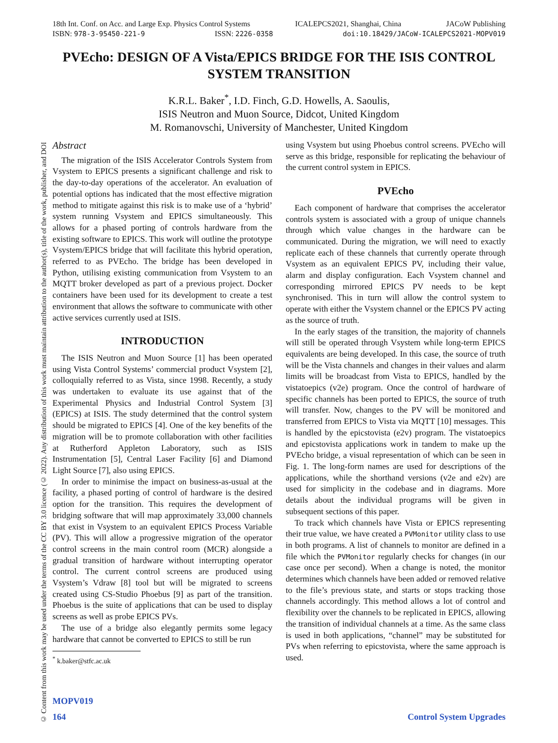18th Int. Conf. on Acc. and Large Exp. Physics Control Systems ICALEPCS2021, Shanghai, China JACoW Publishing
ISBN: 978-3-95450-221-9 ISSN: 2226-0358 doi:10.18429/JACoW-ICALEPCS2021-MOPV019
© Content from this work may be used under the terms of the CC BY 3.0 licence (© 2022). Any distribution of this work must maintain attribution to the author(s), title of the work, publisher, and DOI
PVEcho: DESIGN OF A Vista/EPICS BRIDGE FOR THE ISIS CONTROL SYSTEM TRANSITION
K.R.L. Baker<sup>*</sup>, I.D. Finch, G.D. Howells, A. Saoulis,
ISIS Neutron and Muon Source, Didcot, United Kingdom
M. Romanovschi, University of Manchester, United Kingdom
Abstract
The migration of the ISIS Accelerator Controls System from Vsystem to EPICS presents a significant challenge and risk to the day-to-day operations of the accelerator. An evaluation of potential options has indicated that the most effective migration method to mitigate against this risk is to make use of a ‘hybrid’ system running Vsystem and EPICS simultaneously. This allows for a phased porting of controls hardware from the existing software to EPICS. This work will outline the prototype Vsystem/EPICS bridge that will facilitate this hybrid operation, referred to as PVEcho. The bridge has been developed in Python, utilising existing communication from Vsystem to an MQTT broker developed as part of a previous project. Docker containers have been used for its development to create a test environment that allows the software to communicate with other active services currently used at ISIS.
INTRODUCTION
The ISIS Neutron and Muon Source [1] has been operated using Vista Control Systems’ commercial product Vsystem [2], colloquially referred to as Vista, since 1998. Recently, a study was undertaken to evaluate its use against that of the Experimental Physics and Industrial Control System [3] (EPICS) at ISIS. The study determined that the control system should be migrated to EPICS [4]. One of the key benefits of the migration will be to promote collaboration with other facilities at Rutherford Appleton Laboratory, such as ISIS Instrumentation [5], Central Laser Facility [6] and Diamond Light Source [7], also using EPICS.
In order to minimise the impact on business-as-usual at the facility, a phased porting of control of hardware is the desired option for the transition. This requires the development of bridging software that will map approximately 33,000 channels that exist in Vsystem to an equivalent EPICS Process Variable (PV). This will allow a progressive migration of the operator control screens in the main control room (MCR) alongside a gradual transition of hardware without interrupting operator control. The current control screens are produced using Vsystem’s Vdraw [8] tool but will be migrated to screens created using CS-Studio Phoebus [9] as part of the transition. Phoebus is the suite of applications that can be used to display screens as well as probe EPICS PVs.
The use of a bridge also elegantly permits some legacy hardware that cannot be converted to EPICS to still be run
<sup>*</sup> k.baker@stfc.ac.uk
using Vsystem but using Phoebus control screens. PVEcho will serve as this bridge, responsible for replicating the behaviour of the current control system in EPICS.
PVEcho
Each component of hardware that comprises the accelerator controls system is associated with a group of unique channels through which value changes in the hardware can be communicated. During the migration, we will need to exactly replicate each of these channels that currently operate through Vsystem as an equivalent EPICS PV, including their value, alarm and display configuration. Each Vsystem channel and corresponding mirrored EPICS PV needs to be kept synchronised. This in turn will allow the control system to operate with either the Vsystem channel or the EPICS PV acting as the source of truth.
In the early stages of the transition, the majority of channels will still be operated through Vsystem while long-term EPICS equivalents are being developed. In this case, the source of truth will be the Vista channels and changes in their values and alarm limits will be broadcast from Vista to EPICS, handled by the vistatoepics (v2e) program. Once the control of hardware of specific channels has been ported to EPICS, the source of truth will transfer. Now, changes to the PV will be monitored and transferred from EPICS to Vista via MQTT [10] messages. This is handled by the epicstovista (e2v) program. The vistatoepics and epicstovista applications work in tandem to make up the PVEcho bridge, a visual representation of which can be seen in Fig. 1. The long-form names are used for descriptions of the applications, while the shorthand versions (v2e and e2v) are used for simplicity in the codebase and in diagrams. More details about the individual programs will be given in subsequent sections of this paper.
To track which channels have Vista or EPICS representing their true value, we have created a PVMonitor utility class to use in both programs. A list of channels to monitor are defined in a file which the PVMonitor regularly checks for changes (in our case once per second). When a change is noted, the monitor determines which channels have been added or removed relative to the file’s previous state, and starts or stops tracking those channels accordingly. This method allows a lot of control and flexibility over the channels to be replicated in EPICS, allowing the transition of individual channels at a time. As the same class is used in both applications, “channel” may be substituted for PVs when referring to epicstovista, where the same approach is used.
MOPV019
164 Control System Upgrades